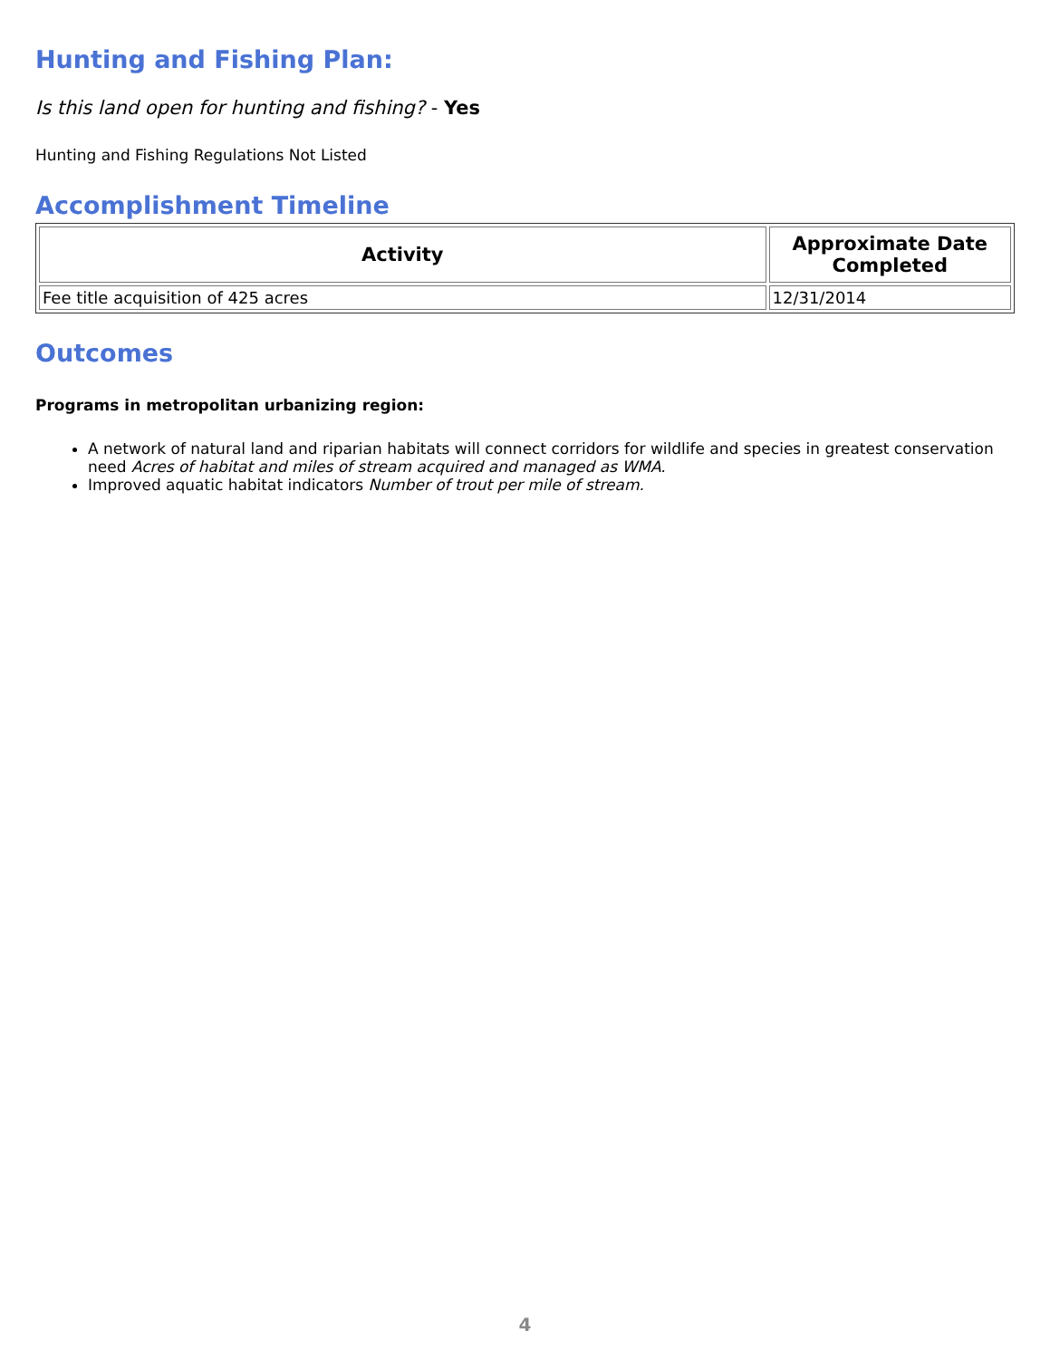Hunting and Fishing Plan:
Is this land open for hunting and fishing? - Yes
Hunting and Fishing Regulations Not Listed
Accomplishment Timeline
| Activity | Approximate Date Completed |
| --- | --- |
| Fee title acquisition of 425 acres | 12/31/2014 |
Outcomes
Programs in metropolitan urbanizing region:
A network of natural land and riparian habitats will connect corridors for wildlife and species in greatest conservation need Acres of habitat and miles of stream acquired and managed as WMA.
Improved aquatic habitat indicators Number of trout per mile of stream.
4